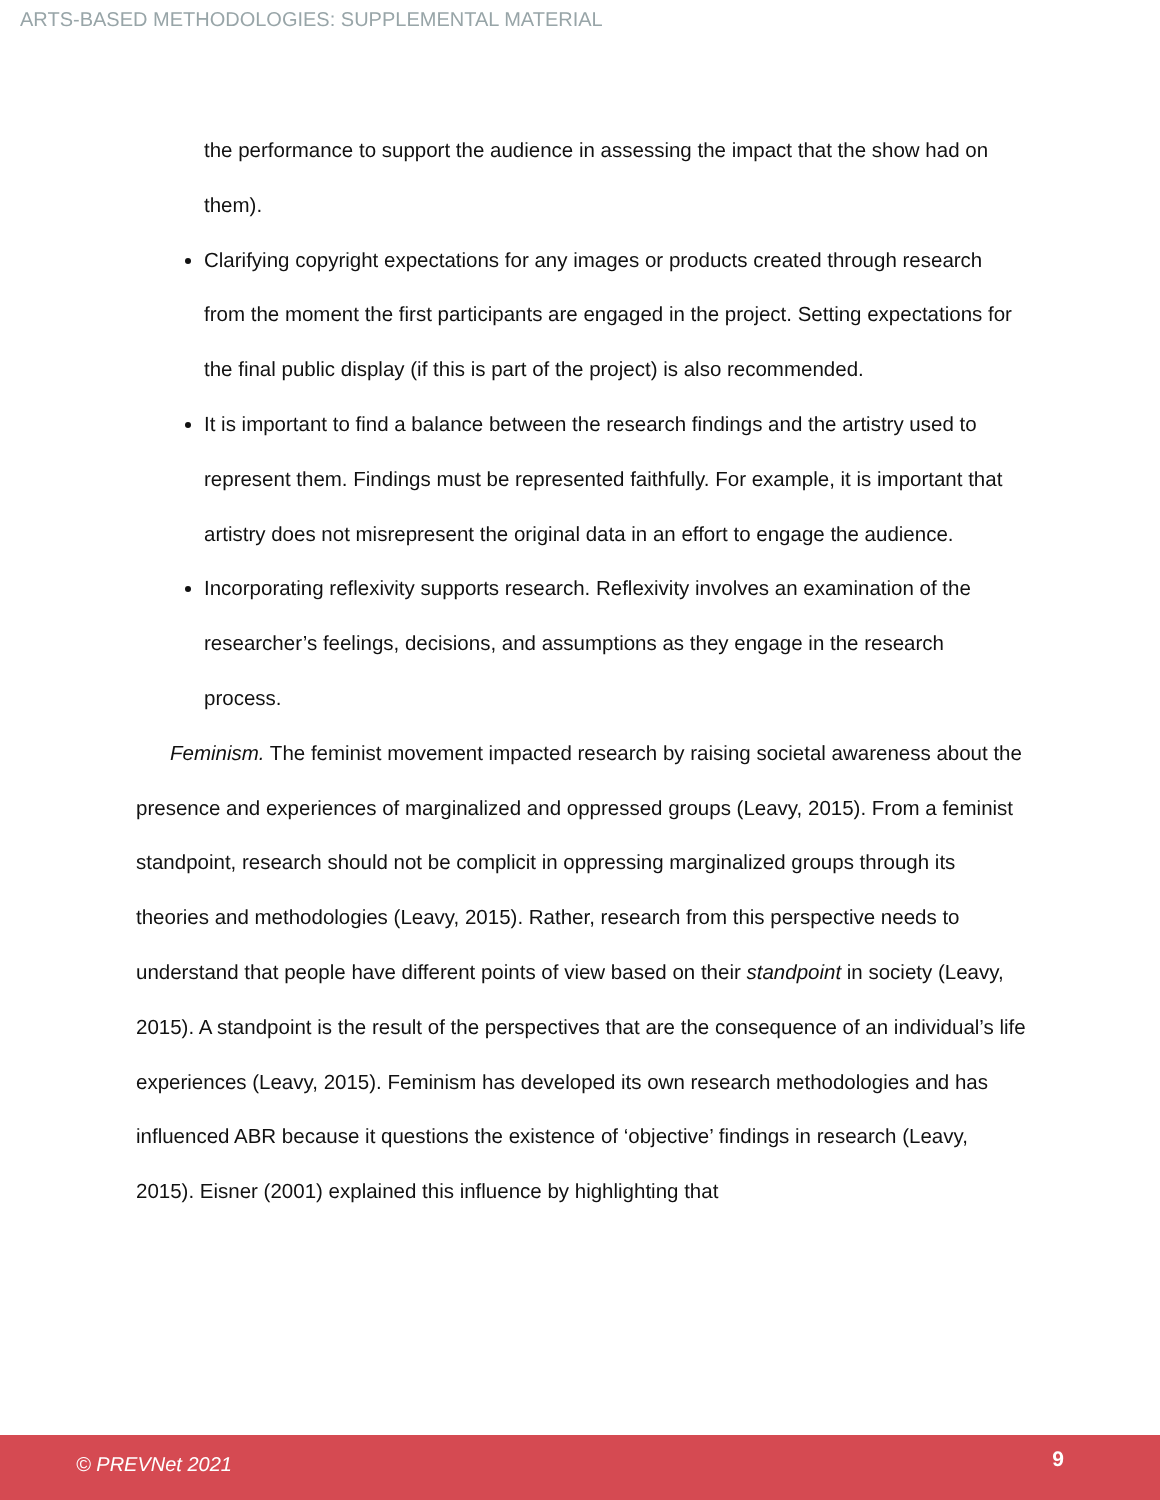ARTS-BASED METHODOLOGIES: SUPPLEMENTAL MATERIAL
the performance to support the audience in assessing the impact that the show had on them).
Clarifying copyright expectations for any images or products created through research from the moment the first participants are engaged in the project. Setting expectations for the final public display (if this is part of the project) is also recommended.
It is important to find a balance between the research findings and the artistry used to represent them. Findings must be represented faithfully. For example, it is important that artistry does not misrepresent the original data in an effort to engage the audience.
Incorporating reflexivity supports research. Reflexivity involves an examination of the researcher’s feelings, decisions, and assumptions as they engage in the research process.
Feminism. The feminist movement impacted research by raising societal awareness about the presence and experiences of marginalized and oppressed groups (Leavy, 2015). From a feminist standpoint, research should not be complicit in oppressing marginalized groups through its theories and methodologies (Leavy, 2015). Rather, research from this perspective needs to understand that people have different points of view based on their standpoint in society (Leavy, 2015). A standpoint is the result of the perspectives that are the consequence of an individual’s life experiences (Leavy, 2015). Feminism has developed its own research methodologies and has influenced ABR because it questions the existence of ‘objective’ findings in research (Leavy, 2015). Eisner (2001) explained this influence by highlighting that
© PREVNet 2021 9